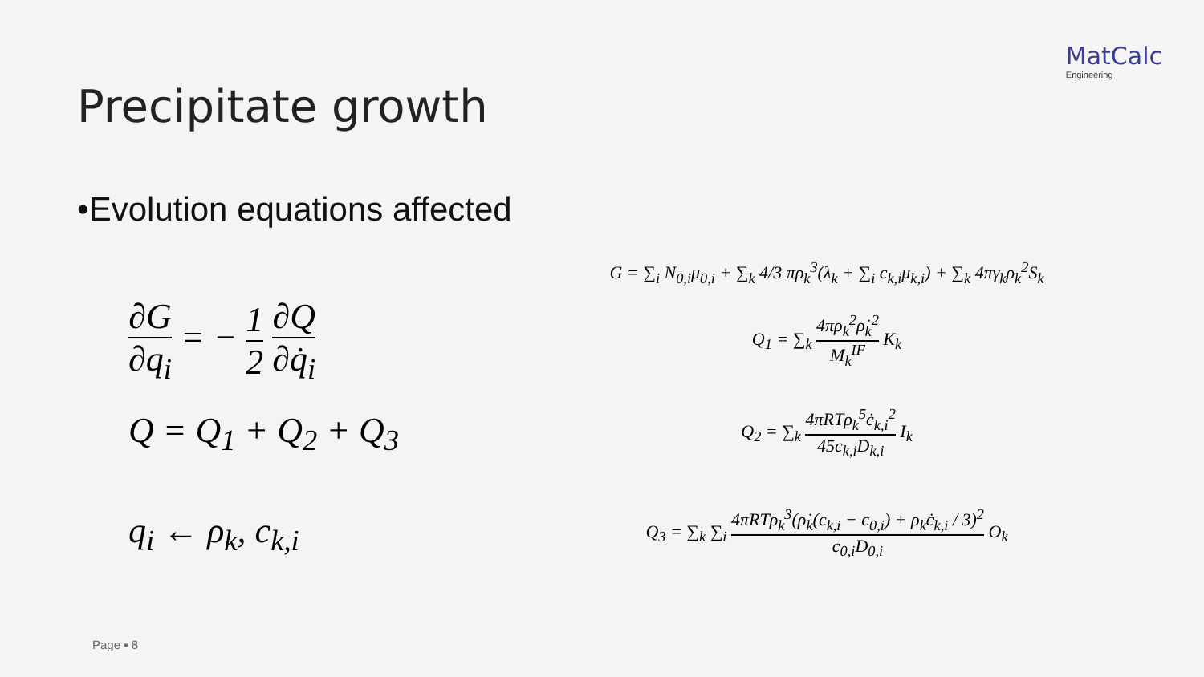MatCalc
Engineering
Precipitate growth
•Evolution equations affected
G = ∑<sub>i</sub> N<sub>0,i</sub>μ<sub>0,i</sub> + ∑<sub>k</sub> 4/3 πρ<sub>k</sub><sup>3</sup>(λ<sub>k</sub> + ∑<sub>i</sub> c<sub>k,i</sub>μ<sub>k,i</sub>) + ∑<sub>k</sub> 4πγ<sub>k</sub>ρ<sub>k</sub><sup>2</sup>S<sub>k</sub>
∂G ∂q<sub>i</sub> = − 1 2 ∂Q ∂q̇<sub>i</sub>
Q<sub>1</sub> = ∑<sub>k</sub> 4πρ<sub>k</sub><sup>2</sup>ρ̇<sub>k</sub><sup>2</sup> M<sub>k</sub><sup>IF</sup> K<sub>k</sub>
Q = Q<sub>1</sub> + Q<sub>2</sub> + Q<sub>3</sub>
Q<sub>2</sub> = ∑<sub>k</sub> 4πRTρ<sub>k</sub><sup>5</sup>ċ<sub>k,i</sub><sup>2</sup> 45c<sub>k,i</sub>D<sub>k,i</sub> I<sub>k</sub>
q<sub>i</sub> ← ρ<sub>k</sub>, c<sub>k,i</sub>
Q<sub>3</sub> = ∑<sub>k</sub> ∑<sub>i</sub> 4πRTρ<sub>k</sub><sup>3</sup>(ρ̇<sub>k</sub>(c<sub>k,i</sub> − c<sub>0,i</sub>) + ρ<sub>k</sub>ċ<sub>k,i</sub> / 3)<sup>2</sup> c<sub>0,i</sub>D<sub>0,i</sub> O<sub>k</sub>
Page ▪ 8